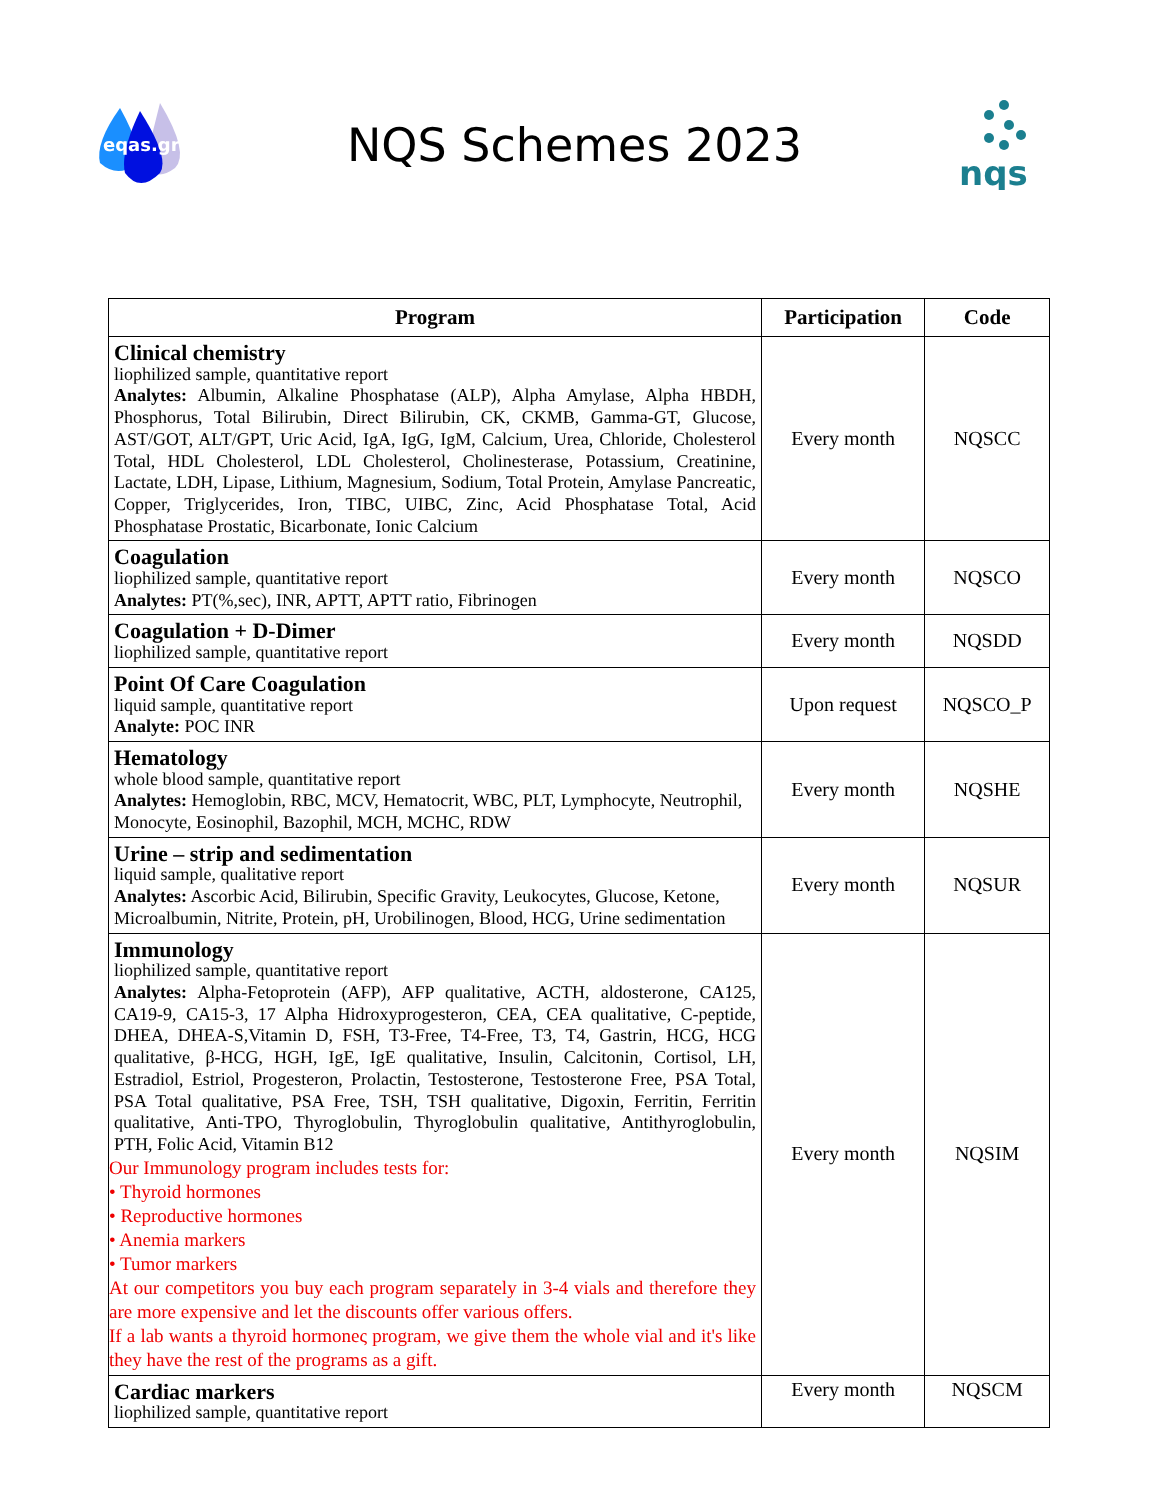eqas.gr
NQS Schemes 2023
nqs
| Program | Participation | Code |
| --- | --- | --- |
| Clinical chemistry liophilized sample, quantitative report Analytes: Albumin, Alkaline Phosphatase (ALP), Alpha Amylase, Alpha HBDH, Phosphorus, Total Bilirubin, Direct Bilirubin, CK, CKMB, Gamma-GT, Glucose, AST/GOT, ALT/GPT, Uric Acid, IgA, IgG, IgM, Calcium, Urea, Chloride, Cholesterol Total, HDL Cholesterol, LDL Cholesterol, Cholinesterase, Potassium, Creatinine, Lactate, LDH, Lipase, Lithium, Magnesium, Sodium, Total Protein, Amylase Pancreatic, Copper, Triglycerides, Iron, TIBC, UIBC, Zinc, Acid Phosphatase Total, Acid Phosphatase Prostatic, Bicarbonate, Ionic Calcium | Every month | NQSCC |
| Coagulation liophilized sample, quantitative report Analytes: PT(%,sec), INR, APTT, APTT ratio, Fibrinogen | Every month | NQSCO |
| Coagulation + D-Dimer liophilized sample, quantitative report | Every month | NQSDD |
| Point Of Care Coagulation liquid sample, quantitative report Analyte: POC INR | Upon request | NQSCO_P |
| Hematology whole blood sample, quantitative report Analytes: Hemoglobin, RBC, MCV, Hematocrit, WBC, PLT, Lymphocyte, Neutrophil, Monocyte, Eosinophil, Bazophil, MCH, MCHC, RDW | Every month | NQSHE |
| Urine – strip and sedimentation liquid sample, qualitative report Analytes: Ascorbic Acid, Bilirubin, Specific Gravity, Leukocytes, Glucose, Ketone, Microalbumin, Nitrite, Protein, pH, Urobilinogen, Blood, HCG, Urine sedimentation | Every month | NQSUR |
| Immunology liophilized sample, quantitative report Analytes: Alpha-Fetoprotein (AFP), AFP qualitative, ACTH, aldosterone, CA125, CA19-9, CA15-3, 17 Alpha Hidroxyprogesteron, CEA, CEA qualitative, C-peptide, DHEA, DHEA-S,Vitamin D, FSH, T3-Free, T4-Free, T3, T4, Gastrin, HCG, HCG qualitative, β-HCG, HGH, IgE, IgE qualitative, Insulin, Calcitonin, Cortisol, LH, Estradiol, Estriol, Progesteron, Prolactin, Testosterone, Testosterone Free, PSA Total, PSA Total qualitative, PSA Free, TSH, TSH qualitative, Digoxin, Ferritin, Ferritin qualitative, Anti-TPO, Thyroglobulin, Thyroglobulin qualitative, Antithyroglobulin, PTH, Folic Acid, Vitamin B12 Our Immunology program includes tests for: • Thyroid hormones • Reproductive hormones • Anemia markers • Tumor markers At our competitors you buy each program separately in 3-4 vials and therefore they are more expensive and let the discounts offer various offers. If a lab wants a thyroid hormoneς program, we give them the whole vial and it's like they have the rest of the programs as a gift. | Every month | NQSIM |
| Cardiac markers liophilized sample, quantitative report | Every month | NQSCM |